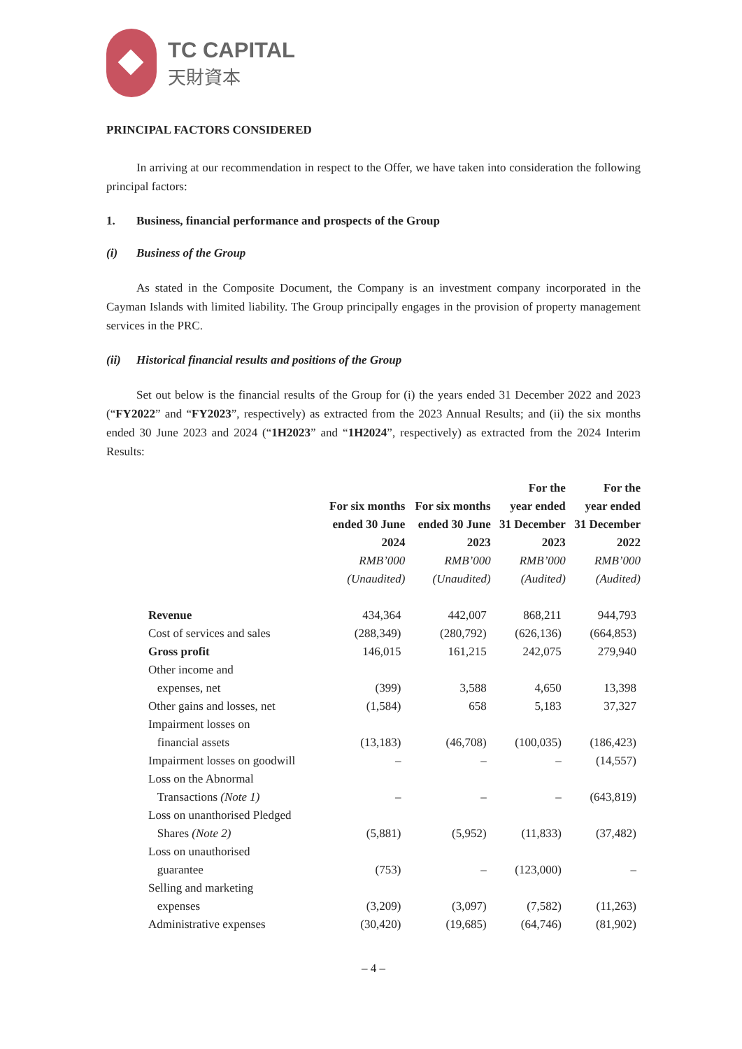TC CAPITAL
天財資本
PRINCIPAL FACTORS CONSIDERED
In arriving at our recommendation in respect to the Offer, we have taken into consideration the following principal factors:
1. Business, financial performance and prospects of the Group
(i) Business of the Group
As stated in the Composite Document, the Company is an investment company incorporated in the Cayman Islands with limited liability. The Group principally engages in the provision of property management services in the PRC.
(ii) Historical financial results and positions of the Group
Set out below is the financial results of the Group for (i) the years ended 31 December 2022 and 2023 (“FY2022” and “FY2023”, respectively) as extracted from the 2023 Annual Results; and (ii) the six months ended 30 June 2023 and 2024 (“1H2023” and “1H2024”, respectively) as extracted from the 2024 Interim Results:
| | For six months ended 30 June 2024 RMB’000 (Unaudited) | For six months ended 30 June 2023 RMB’000 (Unaudited) | For the year ended 31 December 2023 RMB’000 (Audited) | For the year ended 31 December 2022 RMB’000 (Audited) |
| --- | --- | --- | --- | --- |
| Revenue | 434,364 | 442,007 | 868,211 | 944,793 |
| Cost of services and sales | (288,349) | (280,792) | (626,136) | (664,853) |
| Gross profit | 146,015 | 161,215 | 242,075 | 279,940 |
| Other income and expenses, net | (399) | 3,588 | 4,650 | 13,398 |
| Other gains and losses, net | (1,584) | 658 | 5,183 | 37,327 |
| Impairment losses on financial assets | (13,183) | (46,708) | (100,035) | (186,423) |
| Impairment losses on goodwill | – | – | – | (14,557) |
| Loss on the Abnormal Transactions (Note 1) | – | – | – | (643,819) |
| Loss on unanthorised Pledged Shares (Note 2) | (5,881) | (5,952) | (11,833) | (37,482) |
| Loss on unauthorised guarantee | (753) | – | (123,000) | – |
| Selling and marketing expenses | (3,209) | (3,097) | (7,582) | (11,263) |
| Administrative expenses | (30,420) | (19,685) | (64,746) | (81,902) |
– 4 –